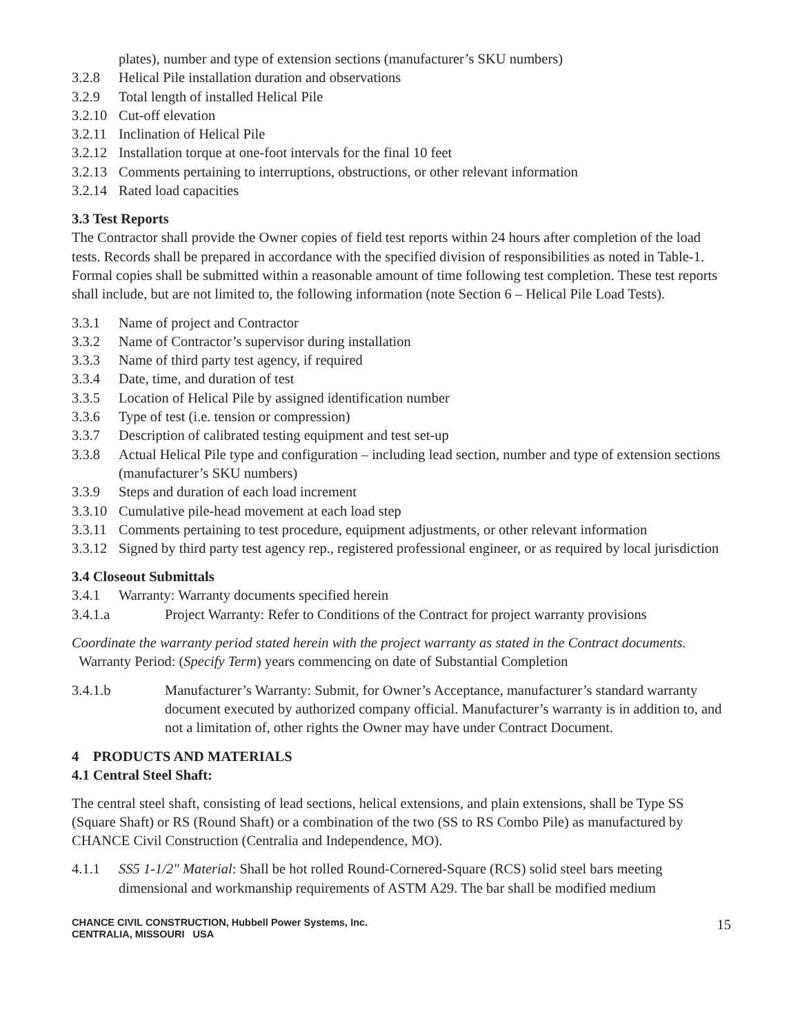plates), number and type of extension sections (manufacturer’s SKU numbers)
3.2.8 Helical Pile installation duration and observations
3.2.9 Total length of installed Helical Pile
3.2.10 Cut-off elevation
3.2.11 Inclination of Helical Pile
3.2.12 Installation torque at one-foot intervals for the final 10 feet
3.2.13 Comments pertaining to interruptions, obstructions, or other relevant information
3.2.14 Rated load capacities
3.3 Test Reports
The Contractor shall provide the Owner copies of field test reports within 24 hours after completion of the load tests. Records shall be prepared in accordance with the specified division of responsibilities as noted in Table-1. Formal copies shall be submitted within a reasonable amount of time following test completion. These test reports shall include, but are not limited to, the following information (note Section 6 – Helical Pile Load Tests).
3.3.1 Name of project and Contractor
3.3.2 Name of Contractor’s supervisor during installation
3.3.3 Name of third party test agency, if required
3.3.4 Date, time, and duration of test
3.3.5 Location of Helical Pile by assigned identification number
3.3.6 Type of test (i.e. tension or compression)
3.3.7 Description of calibrated testing equipment and test set-up
3.3.8 Actual Helical Pile type and configuration – including lead section, number and type of extension sections (manufacturer’s SKU numbers)
3.3.9 Steps and duration of each load increment
3.3.10 Cumulative pile-head movement at each load step
3.3.11 Comments pertaining to test procedure, equipment adjustments, or other relevant information
3.3.12 Signed by third party test agency rep., registered professional engineer, or as required by local jurisdiction
3.4 Closeout Submittals
3.4.1 Warranty: Warranty documents specified herein
3.4.1.a Project Warranty: Refer to Conditions of the Contract for project warranty provisions
Coordinate the warranty period stated herein with the project warranty as stated in the Contract documents.
Warranty Period: (Specify Term) years commencing on date of Substantial Completion
3.4.1.b Manufacturer’s Warranty: Submit, for Owner’s Acceptance, manufacturer’s standard warranty document executed by authorized company official. Manufacturer’s warranty is in addition to, and not a limitation of, other rights the Owner may have under Contract Document.
4 PRODUCTS AND MATERIALS
4.1 Central Steel Shaft:
The central steel shaft, consisting of lead sections, helical extensions, and plain extensions, shall be Type SS (Square Shaft) or RS (Round Shaft) or a combination of the two (SS to RS Combo Pile) as manufactured by CHANCE Civil Construction (Centralia and Independence, MO).
4.1.1 SS5 1-1/2" Material: Shall be hot rolled Round-Cornered-Square (RCS) solid steel bars meeting dimensional and workmanship requirements of ASTM A29. The bar shall be modified medium
CHANCE CIVIL CONSTRUCTION, Hubbell Power Systems, Inc.
CENTRALIA, MISSOURI USA
15